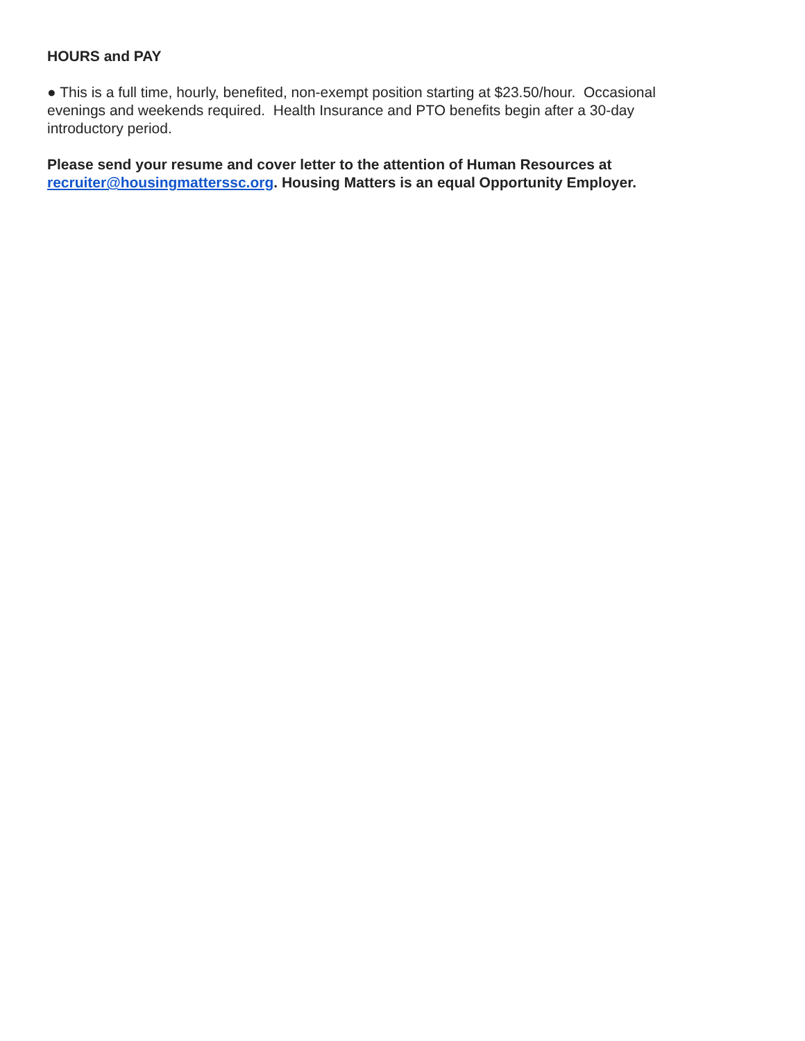HOURS and PAY
● This is a full time, hourly, benefited, non-exempt position starting at $23.50/hour. Occasional evenings and weekends required. Health Insurance and PTO benefits begin after a 30-day introductory period.
Please send your resume and cover letter to the attention of Human Resources at recruiter@housingmatterssc.org. Housing Matters is an equal Opportunity Employer.